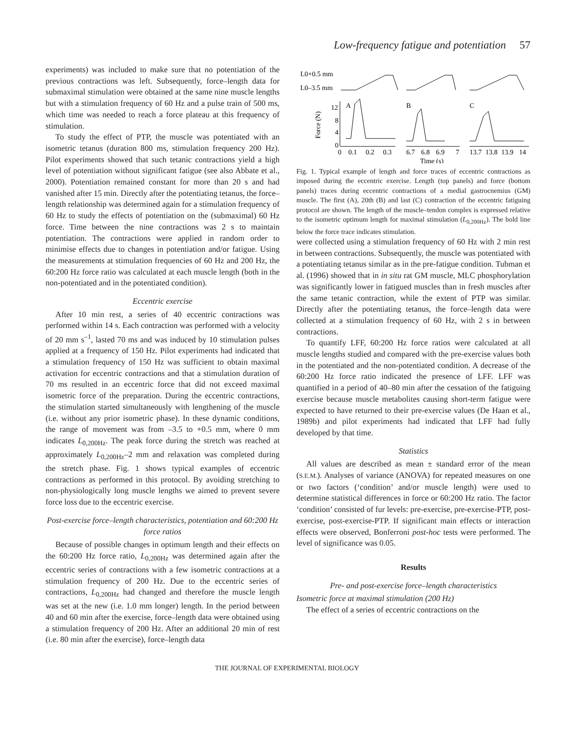Low-frequency fatigue and potentiation 57
experiments) was included to make sure that no potentiation of the previous contractions was left. Subsequently, force–length data for submaximal stimulation were obtained at the same nine muscle lengths but with a stimulation frequency of 60 Hz and a pulse train of 500 ms, which time was needed to reach a force plateau at this frequency of stimulation.
To study the effect of PTP, the muscle was potentiated with an isometric tetanus (duration 800 ms, stimulation frequency 200 Hz). Pilot experiments showed that such tetanic contractions yield a high level of potentiation without significant fatigue (see also Abbate et al., 2000). Potentiation remained constant for more than 20 s and had vanished after 15 min. Directly after the potentiating tetanus, the force–length relationship was determined again for a stimulation frequency of 60 Hz to study the effects of potentiation on the (submaximal) 60 Hz force. Time between the nine contractions was 2 s to maintain potentiation. The contractions were applied in random order to minimise effects due to changes in potentiation and/or fatigue. Using the measurements at stimulation frequencies of 60 Hz and 200 Hz, the 60:200 Hz force ratio was calculated at each muscle length (both in the non-potentiated and in the potentiated condition).
Eccentric exercise
After 10 min rest, a series of 40 eccentric contractions was performed within 14 s. Each contraction was performed with a velocity of 20 mm s<sup>–1</sup>, lasted 70 ms and was induced by 10 stimulation pulses applied at a frequency of 150 Hz. Pilot experiments had indicated that a stimulation frequency of 150 Hz was sufficient to obtain maximal activation for eccentric contractions and that a stimulation duration of 70 ms resulted in an eccentric force that did not exceed maximal isometric force of the preparation. During the eccentric contractions, the stimulation started simultaneously with lengthening of the muscle (i.e. without any prior isometric phase). In these dynamic conditions, the range of movement was from –3.5 to +0.5 mm, where 0 mm indicates L<sub>0,200Hz</sub>. The peak force during the stretch was reached at approximately L<sub>0,200Hz</sub>–2 mm and relaxation was completed during the stretch phase. Fig. 1 shows typical examples of eccentric contractions as performed in this protocol. By avoiding stretching to non-physiologically long muscle lengths we aimed to prevent severe force loss due to the eccentric exercise.
Post-exercise force–length characteristics, potentiation and 60:200 Hz force ratios
Because of possible changes in optimum length and their effects on the 60:200 Hz force ratio, L<sub>0,200Hz</sub> was determined again after the eccentric series of contractions with a few isometric contractions at a stimulation frequency of 200 Hz. Due to the eccentric series of contractions, L<sub>0,200Hz</sub> had changed and therefore the muscle length was set at the new (i.e. 1.0 mm longer) length. In the period between 40 and 60 min after the exercise, force–length data were obtained using a stimulation frequency of 200 Hz. After an additional 20 min of rest (i.e. 80 min after the exercise), force–length data
L0+0.5 mm
L0–3.5 mm
Force (N)
12
8
4
0
A
B
C
0
0.1
0.2
0.3
6.7
6.8
6.9
7
13.7
13.8
13.9
14
Time (s)
Fig. 1. Typical example of length and force traces of eccentric contractions as imposed during the eccentric exercise. Length (top panels) and force (bottom panels) traces during eccentric contractions of a medial gastrocnemius (GM) muscle. The first (A), 20th (B) and last (C) contraction of the eccentric fatiguing protocol are shown. The length of the muscle–tendon complex is expressed relative to the isometric optimum length for maximal stimulation (L<sub>0,200Hz</sub>). The bold line below the force trace indicates stimulation.
were collected using a stimulation frequency of 60 Hz with 2 min rest in between contractions. Subsequently, the muscle was potentiated with a potentiating tetanus similar as in the pre-fatigue condition. Tubman et al. (1996) showed that in in situ rat GM muscle, MLC phosphorylation was significantly lower in fatigued muscles than in fresh muscles after the same tetanic contraction, while the extent of PTP was similar. Directly after the potentiating tetanus, the force–length data were collected at a stimulation frequency of 60 Hz, with 2 s in between contractions.
To quantify LFF, 60:200 Hz force ratios were calculated at all muscle lengths studied and compared with the pre-exercise values both in the potentiated and the non-potentiated condition. A decrease of the 60:200 Hz force ratio indicated the presence of LFF. LFF was quantified in a period of 40–80 min after the cessation of the fatiguing exercise because muscle metabolites causing short-term fatigue were expected to have returned to their pre-exercise values (De Haan et al., 1989b) and pilot experiments had indicated that LFF had fully developed by that time.
Statistics
All values are described as mean ± standard error of the mean (S.E.M.). Analyses of variance (ANOVA) for repeated measures on one or two factors (‘condition’ and/or muscle length) were used to determine statistical differences in force or 60:200 Hz ratio. The factor ‘condition’ consisted of fur levels: pre-exercise, pre-exercise-PTP, post-exercise, post-exercise-PTP. If significant main effects or interaction effects were observed, Bonferroni post-hoc tests were performed. The level of significance was 0.05.
Results
Pre- and post-exercise force–length characteristics
Isometric force at maximal stimulation (200 Hz)
The effect of a series of eccentric contractions on the
THE JOURNAL OF EXPERIMENTAL BIOLOGY